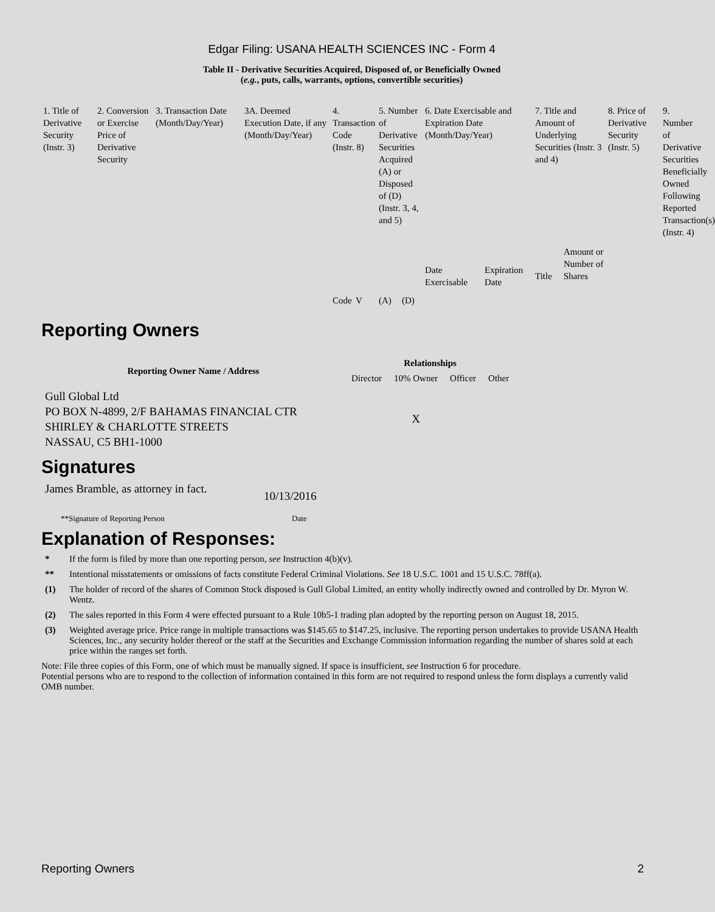Edgar Filing: USANA HEALTH SCIENCES INC - Form 4
Table II - Derivative Securities Acquired, Disposed of, or Beneficially Owned
(e.g., puts, calls, warrants, options, convertible securities)
| 1. Title of Derivative Security (Instr. 3) | 2. Conversion or Exercise Price of Derivative Security | 3. Transaction Date (Month/Day/Year) | 3A. Deemed Execution Date, if any (Month/Day/Year) | 4. Transaction Code (Instr. 8) | | 5. Number of Derivative Securities Acquired (A) or Disposed of (D) (Instr. 3, 4, and 5) | | 6. Date Exercisable and Expiration Date (Month/Day/Year) | | 7. Title and Amount of Underlying Securities (Instr. 3 and 4) | | 8. Price of Derivative Security (Instr. 5) | 9. Number of Derivative Securities Beneficially Owned Following Reported Transaction(s) (Instr. 4) |
| | | | | Code | V | (A) | (D) | Date Exercisable | Expiration Date | Title | Amount or Number of Shares | | |
Reporting Owners
| Reporting Owner Name / Address | Relationships | | | |
| --- | --- | --- | --- | --- |
| | Director | 10% Owner | Officer | Other |
| Gull Global Ltd PO BOX N-4899, 2/F BAHAMAS FINANCIAL CTR SHIRLEY & CHARLOTTE STREETS NASSAU, C5 BH1-1000 | | X | | |
Signatures
James Bramble, as attorney in fact.
10/13/2016
**Signature of Reporting Person Date
Explanation of Responses:
* If the form is filed by more than one reporting person, see Instruction 4(b)(v).
** Intentional misstatements or omissions of facts constitute Federal Criminal Violations. See 18 U.S.C. 1001 and 15 U.S.C. 78ff(a).
(1) The holder of record of the shares of Common Stock disposed is Gull Global Limited, an entity wholly indirectly owned and controlled by Dr. Myron W. Wentz.
(2) The sales reported in this Form 4 were effected pursuant to a Rule 10b5-1 trading plan adopted by the reporting person on August 18, 2015.
(3) Weighted average price. Price range in multiple transactions was $145.65 to $147.25, inclusive. The reporting person undertakes to provide USANA Health Sciences, Inc., any security holder thereof or the staff at the Securities and Exchange Commission information regarding the number of shares sold at each price within the ranges set forth.
Note: File three copies of this Form, one of which must be manually signed. If space is insufficient, see Instruction 6 for procedure.
Potential persons who are to respond to the collection of information contained in this form are not required to respond unless the form displays a currently valid OMB number.
Reporting Owners 2